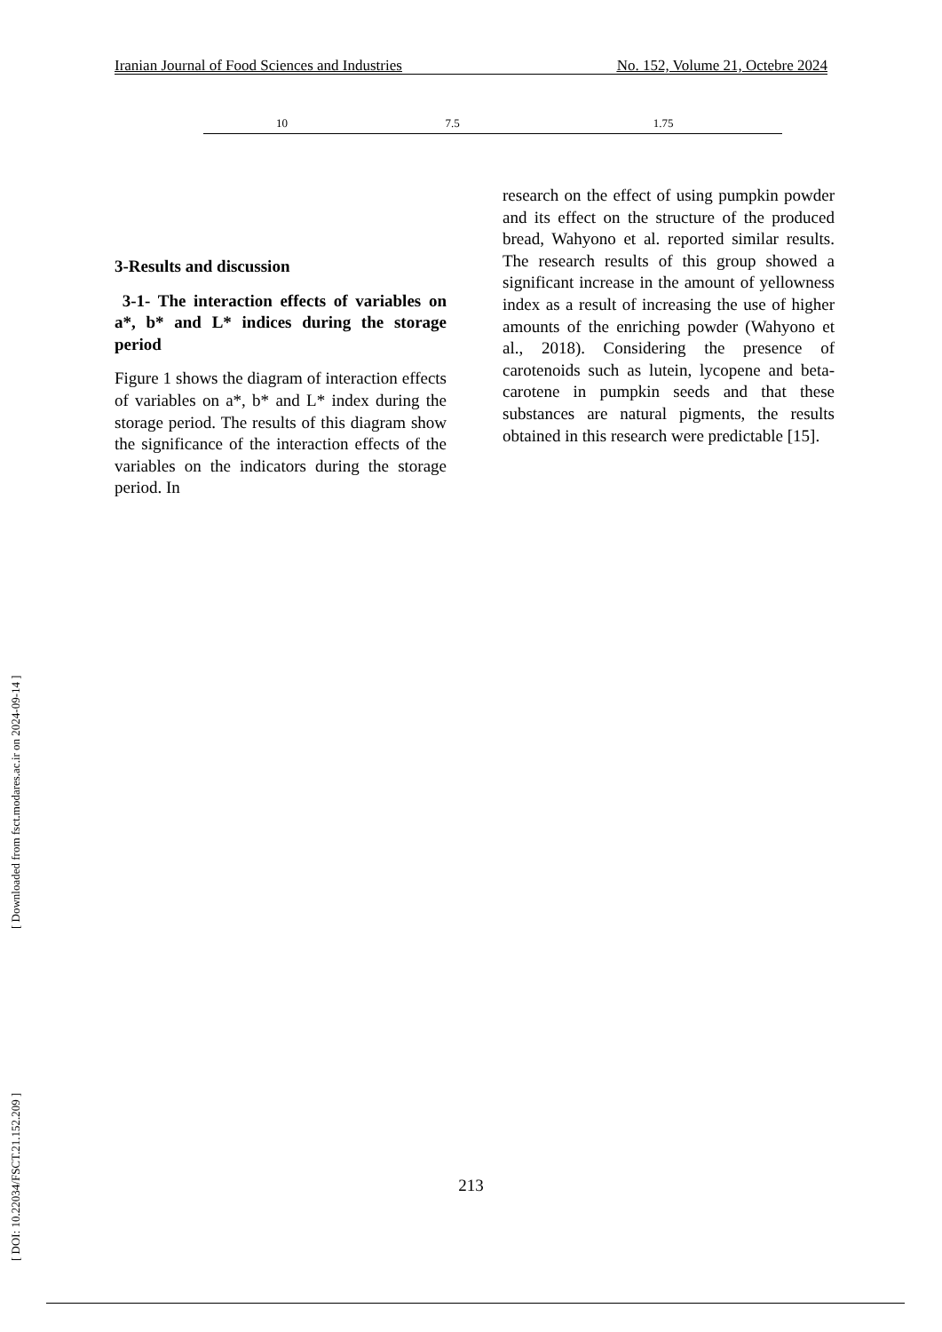Iranian Journal of Food Sciences and Industries No. 152, Volume 21, Octebre 2024
| 10 | 7.5 | 1.75 |
3-Results and discussion
3-1- The interaction effects of variables on a*, b* and L* indices during the storage period
Figure 1 shows the diagram of interaction effects of variables on a*, b* and L* index during the storage period. The results of this diagram show the significance of the interaction effects of the variables on the indicators during the storage period. In
research on the effect of using pumpkin powder and its effect on the structure of the produced bread, Wahyono et al. reported similar results. The research results of this group showed a significant increase in the amount of yellowness index as a result of increasing the use of higher amounts of the enriching powder (Wahyono et al., 2018). Considering the presence of carotenoids such as lutein, lycopene and beta-carotene in pumpkin seeds and that these substances are natural pigments, the results obtained in this research were predictable [15].
[ DOI: 10.22034/FSCT.21.152.209 ] [ Downloaded from fsct.modares.ac.ir on 2024-09-14 ]
213